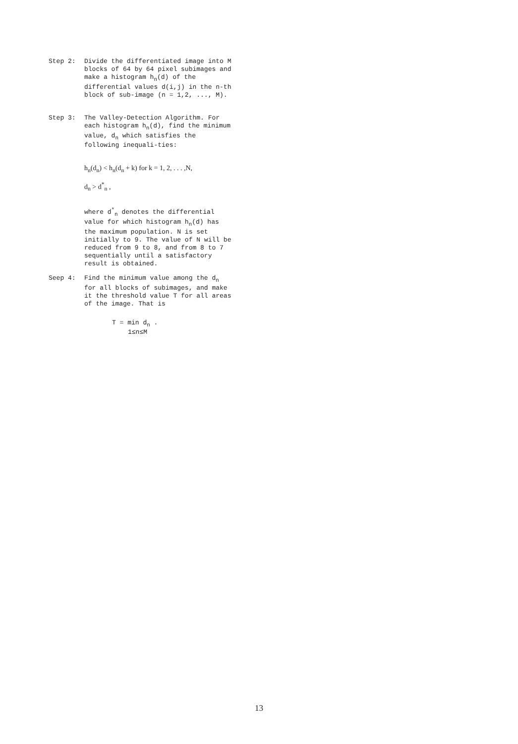Step 2: Divide the differentiated image into M blocks of 64 by 64 pixel subimages and make a histogram h<sub>n</sub>(d) of the differential values d(i,j) in the n-th block of sub-image (n = 1,2, ..., M).
Step 3: The Valley-Detection Algorithm. For each histogram h<sub>n</sub>(d), find the minimum value, d<sub>n</sub> which satisfies the following inequali-ties:
h<sub>n</sub>(d<sub>n</sub>) < h<sub>n</sub>(d<sub>n</sub> + k) for k = 1, 2, . . . ,N,
d<sub>n</sub> > d<sup>*</sup><sub>n</sub> ,
where d<sup>*</sup><sub>n</sub> denotes the differential value for which histogram h<sub>n</sub>(d) has the maximum population. N is set initially to 9. The value of N will be reduced from 9 to 8, and from 8 to 7 sequentially until a satisfactory result is obtained.
Seep 4: Find the minimum value among the d<sub>n</sub> for all blocks of subimages, and make it the threshold value T for all areas of the image. That is
T = min d<sub>n</sub> .
1≤n≤M
13